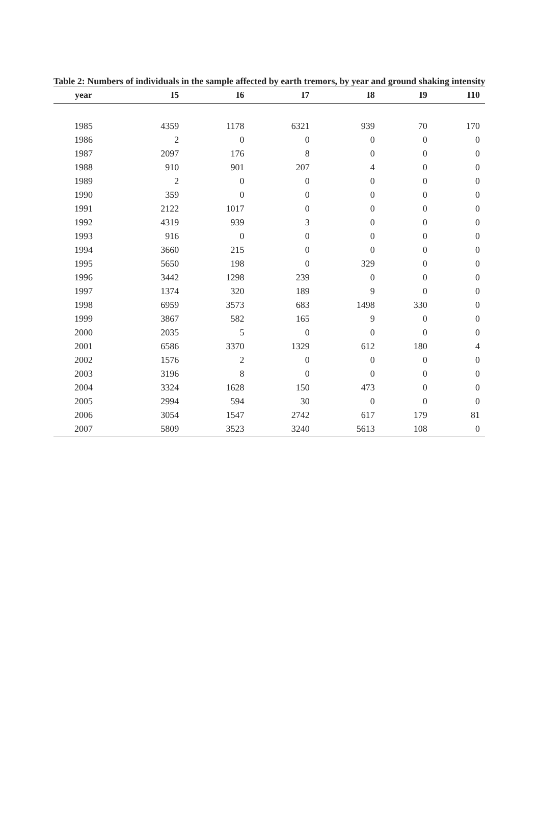Table 2: Numbers of individuals in the sample affected by earth tremors, by year and ground shaking intensity
| year | I5 | I6 | I7 | I8 | I9 | I10 |
| --- | --- | --- | --- | --- | --- | --- |
| 1985 | 4359 | 1178 | 6321 | 939 | 70 | 170 |
| 1986 | 2 | 0 | 0 | 0 | 0 | 0 |
| 1987 | 2097 | 176 | 8 | 0 | 0 | 0 |
| 1988 | 910 | 901 | 207 | 4 | 0 | 0 |
| 1989 | 2 | 0 | 0 | 0 | 0 | 0 |
| 1990 | 359 | 0 | 0 | 0 | 0 | 0 |
| 1991 | 2122 | 1017 | 0 | 0 | 0 | 0 |
| 1992 | 4319 | 939 | 3 | 0 | 0 | 0 |
| 1993 | 916 | 0 | 0 | 0 | 0 | 0 |
| 1994 | 3660 | 215 | 0 | 0 | 0 | 0 |
| 1995 | 5650 | 198 | 0 | 329 | 0 | 0 |
| 1996 | 3442 | 1298 | 239 | 0 | 0 | 0 |
| 1997 | 1374 | 320 | 189 | 9 | 0 | 0 |
| 1998 | 6959 | 3573 | 683 | 1498 | 330 | 0 |
| 1999 | 3867 | 582 | 165 | 9 | 0 | 0 |
| 2000 | 2035 | 5 | 0 | 0 | 0 | 0 |
| 2001 | 6586 | 3370 | 1329 | 612 | 180 | 4 |
| 2002 | 1576 | 2 | 0 | 0 | 0 | 0 |
| 2003 | 3196 | 8 | 0 | 0 | 0 | 0 |
| 2004 | 3324 | 1628 | 150 | 473 | 0 | 0 |
| 2005 | 2994 | 594 | 30 | 0 | 0 | 0 |
| 2006 | 3054 | 1547 | 2742 | 617 | 179 | 81 |
| 2007 | 5809 | 3523 | 3240 | 5613 | 108 | 0 |